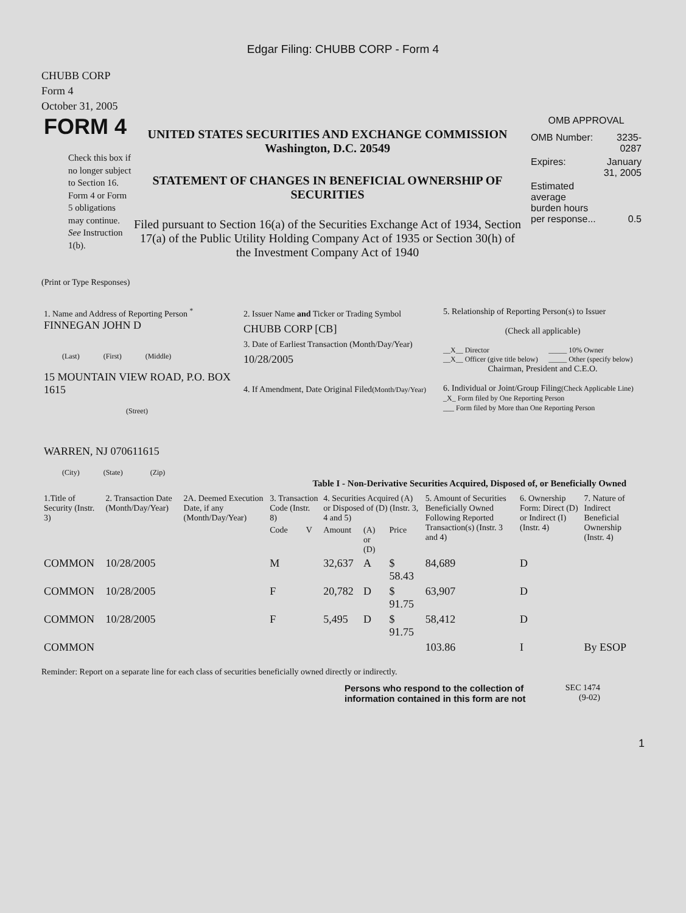Edgar Filing: CHUBB CORP - Form 4
CHUBB CORP
Form 4
October 31, 2005
FORM 4
Check this box if no longer subject to Section 16. Form 4 or Form 5 obligations may continue. See Instruction 1(b).
UNITED STATES SECURITIES AND EXCHANGE COMMISSION
Washington, D.C. 20549
STATEMENT OF CHANGES IN BENEFICIAL OWNERSHIP OF SECURITIES
Filed pursuant to Section 16(a) of the Securities Exchange Act of 1934, Section 17(a) of the Public Utility Holding Company Act of 1935 or Section 30(h) of the Investment Company Act of 1940
OMB APPROVAL
| OMB Number: | 3235-0287 |
| Expires: | January 31, 2005 |
| Estimated average burden hours per response... | 0.5 |
(Print or Type Responses)
| 1. Name and Address of Reporting Person <sup>*</sup> FINNEGAN JOHN D (Last) (First) (Middle) 15 MOUNTAIN VIEW ROAD, P.O. BOX 1615 (Street) WARREN, NJ 070611615 (City) (State) (Zip) | 2. Issuer Name and Ticker or Trading Symbol CHUBB CORP [CB] 3. Date of Earliest Transaction (Month/Day/Year) 10/28/2005 4. If Amendment, Date Original Filed (Month/Day/Year) | 5. Relationship of Reporting Person(s) to Issuer (Check all applicable) / __X__ Director / _____ 10% Owner / / __X__ Officer (give title below) / _____ Other (specify below) / Chairman, President and C.E.O. 6. Individual or Joint/Group Filing (Check Applicable Line) _X_ Form filed by One Reporting Person ___ Form filed by More than One Reporting Person |
Table I - Non-Derivative Securities Acquired, Disposed of, or Beneficially Owned
| 1.Title of Security (Instr. 3) | 2. Transaction Date (Month/Day/Year) | 2A. Deemed Execution Date, if any (Month/Day/Year) | 3. Transaction Code (Instr. 8) | | 4. Securities Acquired (A) or Disposed of (D) (Instr. 3, 4 and 5) | | | 5. Amount of Securities Beneficially Owned Following Reported Transaction(s) (Instr. 3 and 4) | 6. Ownership Form: Direct (D) or Indirect (I) (Instr. 4) | 7. Nature of Indirect Beneficial Ownership (Instr. 4) |
| --- | --- | --- | --- | --- | --- | --- | --- | --- | --- | --- |
| | | | Code | V | Amount | (A) or (D) | Price | | | |
| COMMON | 10/28/2005 | | M | | 32,637 | A | $ 58.43 | 84,689 | D | |
| COMMON | 10/28/2005 | | F | | 20,782 | D | $ 91.75 | 63,907 | D | |
| COMMON | 10/28/2005 | | F | | 5,495 | D | $ 91.75 | 58,412 | D | |
| COMMON | | | | | | | | 103.86 | I | By ESOP |
Reminder: Report on a separate line for each class of securities beneficially owned directly or indirectly.
Persons who respond to the collection of information contained in this form are not
SEC 1474
(9-02)
1